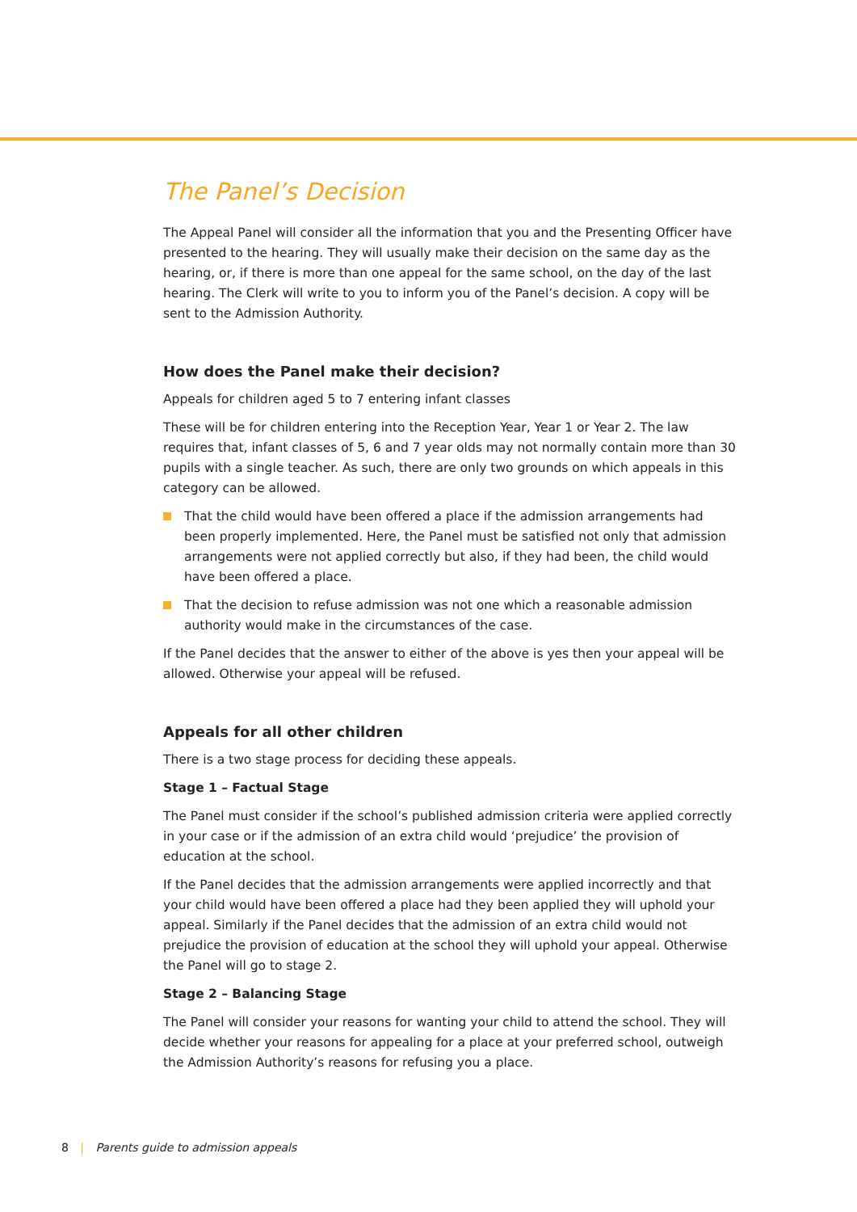The Panel’s Decision
The Appeal Panel will consider all the information that you and the Presenting Officer have presented to the hearing. They will usually make their decision on the same day as the hearing, or, if there is more than one appeal for the same school, on the day of the last hearing. The Clerk will write to you to inform you of the Panel’s decision. A copy will be sent to the Admission Authority.
How does the Panel make their decision?
Appeals for children aged 5 to 7 entering infant classes
These will be for children entering into the Reception Year, Year 1 or Year 2. The law requires that, infant classes of 5, 6 and 7 year olds may not normally contain more than 30 pupils with a single teacher. As such, there are only two grounds on which appeals in this category can be allowed.
That the child would have been offered a place if the admission arrangements had been properly implemented. Here, the Panel must be satisfied not only that admission arrangements were not applied correctly but also, if they had been, the child would have been offered a place.
That the decision to refuse admission was not one which a reasonable admission authority would make in the circumstances of the case.
If the Panel decides that the answer to either of the above is yes then your appeal will be allowed. Otherwise your appeal will be refused.
Appeals for all other children
There is a two stage process for deciding these appeals.
Stage 1 – Factual Stage
The Panel must consider if the school’s published admission criteria were applied correctly in your case or if the admission of an extra child would ‘prejudice’ the provision of education at the school.
If the Panel decides that the admission arrangements were applied incorrectly and that your child would have been offered a place had they been applied they will uphold your appeal. Similarly if the Panel decides that the admission of an extra child would not prejudice the provision of education at the school they will uphold your appeal. Otherwise the Panel will go to stage 2.
Stage 2 – Balancing Stage
The Panel will consider your reasons for wanting your child to attend the school. They will decide whether your reasons for appealing for a place at your preferred school, outweigh the Admission Authority’s reasons for refusing you a place.
8 | Parents guide to admission appeals